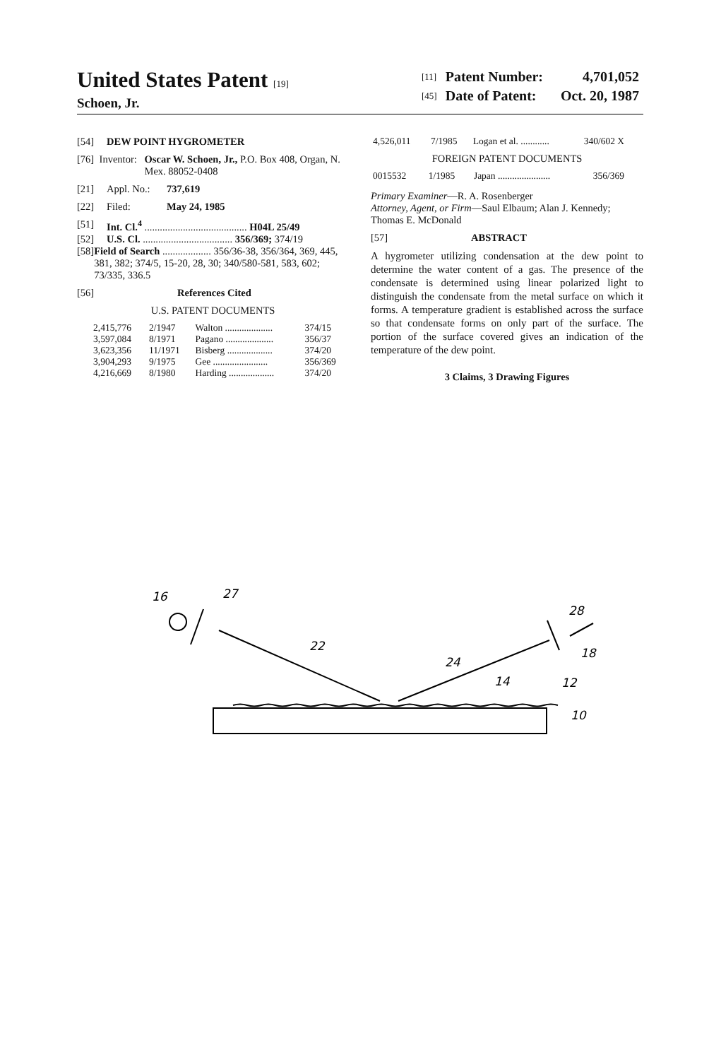United States Patent [19]
Schoen, Jr.
| [11] | Patent Number: | 4,701,052 |
| [45] | Date of Patent: | Oct. 20, 1987 |
[54] DEW POINT HYGROMETER
[76] Inventor: Oscar W. Schoen, Jr., P.O. Box 408, Organ, N. Mex. 88052-0408
[21] Appl. No.: 737,619
[22] Filed: May 24, 1985
[51] Int. Cl.<sup>4</sup> ........................................ H04L 25/49
[52] U.S. Cl. ................................... 356/369; 374/19
[58] Field of Search ................... 356/36-38, 356/364, 369, 445, 381, 382; 374/5, 15-20, 28, 30; 340/580-581, 583, 602; 73/335, 336.5
[56] References Cited
U.S. PATENT DOCUMENTS
| 2,415,776 | 2/1947 | Walton .................... | 374/15 |
| 3,597,084 | 8/1971 | Pagano .................... | 356/37 |
| 3,623,356 | 11/1971 | Bisberg ................... | 374/20 |
| 3,904,293 | 9/1975 | Gee ....................... | 356/369 |
| 4,216,669 | 8/1980 | Harding ................... | 374/20 |
| 4,526,011 | 7/1985 | Logan et al. ............ | 340/602 X |
FOREIGN PATENT DOCUMENTS
| 0015532 | 1/1985 | Japan ...................... | 356/369 |
Primary Examiner—R. A. Rosenberger
Attorney, Agent, or Firm—Saul Elbaum; Alan J. Kennedy; Thomas E. McDonald
[57] ABSTRACT
A hygrometer utilizing condensation at the dew point to determine the water content of a gas. The presence of the condensate is determined using linear polarized light to distinguish the condensate from the metal surface on which it forms. A temperature gradient is established across the surface so that condensate forms on only part of the surface. The portion of the surface covered gives an indication of the temperature of the dew point.
3 Claims, 3 Drawing Figures
16
27
22
24
14
12
10
28
18